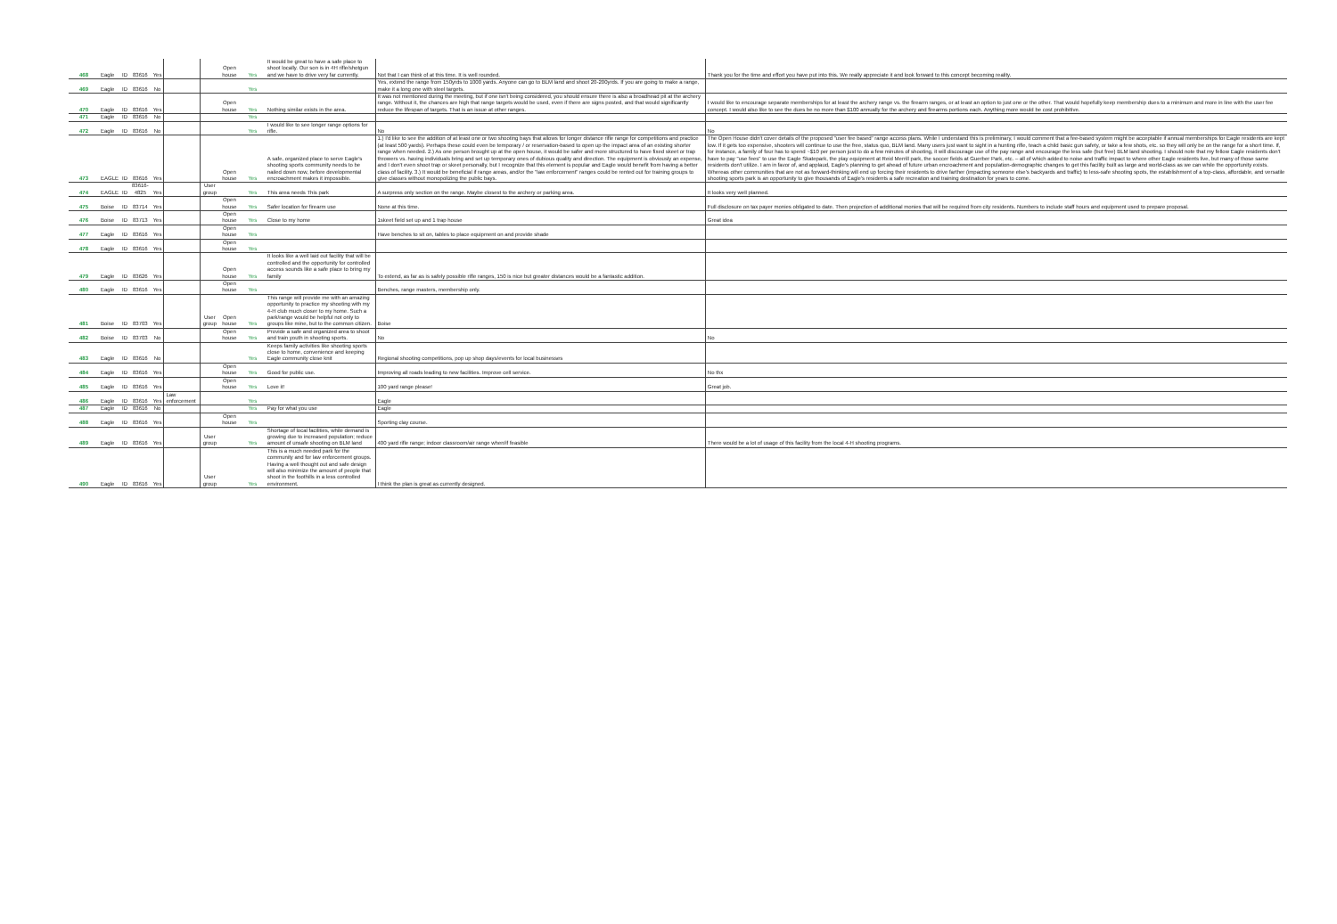| 468 | Eagle | ID | 83616 | Yes | | | Open house | Yes | It would be great to have a safe place to shoot locally. Our son is in 4H rifle/shotgun and we have to drive very far currently. | Not that I can think of at this time. It is well rounded. | Thank you for the time and effort you have put into this. We really appreciate it and look forward to this concept becoming reality. |
| 469 | Eagle | ID | 83616 | No | | | | Yes | | Yes, extend the range from 150yrds to 1000 yards. Anyone can go to BLM land and shoot 20-200yrds. If you are going to make a range, make it a long one with steel targets. | |
| 470 | Eagle | ID | 83616 | Yes | | | Open house | Yes | Nothing similar exists in the area. | It was not mentioned during the meeting, but if one isn't being considered, you should ensure there is also a broadhead pit at the archery range. Without it, the chances are high that range targets would be used, even if there are signs posted, and that would significantly reduce the lifespan of targets. That is an issue at other ranges. | I would like to encourage separate memberships for at least the archery range vs. the firearm ranges, or at least an option to just one or the other. That would hopefully keep membership dues to a minimum and more in line with the user fee concept. I would also like to see the dues be no more than $100 annually for the archery and firearms portions each. Anything more would be cost prohibitive. |
| 471 | Eagle | ID | 83616 | No | | | | Yes | | | |
| 472 | Eagle | ID | 83616 | No | | | | Yes | I would like to see longer range options for rifle. | No | No |
| 473 | EAGLE | ID | 83616 | Yes | | | Open house | Yes | A safe, organized place to serve Eagle's shooting sports community needs to be nailed down now, before developmental encroachment makes it impossible. | 1.) I'd like to see the addition of at least one or two shooting bays that allows for longer distance rifle range for competitions and practice (at least 500 yards). Perhaps these could even be temporary / or reservation-based to open up the impact area of an existing shorter range when needed. 2.) As one person brought up at the open house, it would be safer and more structured to have fixed skeet or trap throwers vs. having individuals bring and set up temporary ones of dubious quality and direction. The equipment is obviously an expense, and I don't even shoot trap or skeet personally, but I recognize that this element is popular and Eagle would benefit from having a better class of facility. 3.) It would be beneficial if range areas, and/or the "law enforcement" ranges could be rented out for training groups to give classes without monopolizing the public bays. | The Open House didn't cover details of the proposed "user fee based" range access plans. While I understand this is preliminary, I would comment that a fee-based system might be acceptable if annual memberships for Eagle residents are kept low. If it gets too expensive, shooters will continue to use the free, status quo, BLM land. Many users just want to sight in a hunting rifle, teach a child basic gun safety, or take a few shots, etc. so they will only be on the range for a short time. If, for instance, a family of four has to spend ~$10 per person just to do a few minutes of shooting, it will discourage use of the pay range and encourage the less safe (but free) BLM land shooting. I should note that my fellow Eagle residents don't have to pay "use fees" to use the Eagle Skatepark, the play equipment at Reid Merrill park, the soccer fields at Guerber Park, etc. – all of which added to noise and traffic impact to where other Eagle residents live, but many of those same residents don't utilize. I am in favor of, and applaud, Eagle's planning to get ahead of future urban encroachment and population-demographic changes to get this facility built as large and world-class as we can while the opportunity exists. Whereas other communities that are not as forward-thinking will end up forcing their residents to drive farther (impacting someone else's backyards and traffic) to less-safe shooting spots, the establishment of a top-class, affordable, and versatile shooting sports park is an opportunity to give thousands of Eagle's residents a safe recreation and training destination for years to come. |
| 474 | EAGLE | ID | 83616-4825 | Yes | | User group | | Yes | This area needs This park | A surpress only section on the range. Maybe closest to the archery or parking area. | It looks very well planned. |
| 475 | Boise | ID | 83714 | Yes | | | Open house | Yes | Safer location for firearm use | None at this time. | Full disclosure on tax payer monies obligated to date. Then projection of additional monies that will be required from city residents. Numbers to include staff hours and equipment used to prepare proposal. |
| 476 | Boise | ID | 83713 | Yes | | | Open house | Yes | Close to my home | 1skeet field set up and 1 trap house | Great idea |
| 477 | Eagle | ID | 83616 | Yes | | | Open house | Yes | | Have benches to sit on, tables to place equipment on and provide shade | |
| 478 | Eagle | ID | 83616 | Yes | | | Open house | Yes | | | |
| 479 | Eagle | ID | 83626 | Yes | | | Open house | Yes | It looks like a well laid out facility that will be controlled and the opportunity for controlled access sounds like a safe place to bring my family | To extend, as far as is safely possible rifle ranges, 150 is nice but greater distances would be a fantastic addition. | |
| 480 | Eagle | ID | 83616 | Yes | | | Open house | Yes | | Benches, range masters, membership only. | |
| 481 | Boise | ID | 83703 | Yes | | User group | Open house | Yes | This range will provide me with an amazing opportunity to practice my shooting with my 4-H club much closer to my home. Such a park/range would be helpful not only to groups like mine, but to the common citizen. | Boise | |
| 482 | Boise | ID | 83703 | No | | | Open house | Yes | Provide a safe and organized area to shoot and train youth in shooting sports. | No | No |
| 483 | Eagle | ID | 83616 | No | | | | Yes | Keeps family activities like shooting sports close to home, convenience and keeping Eagle community close knit | Regional shooting competitions, pop up shop days/events for local businesses | |
| 484 | Eagle | ID | 83616 | Yes | | | Open house | Yes | Good for public use. | Improving all roads leading to new facilities. Improve cell service. | No thx |
| 485 | Eagle | ID | 83616 | Yes | | | Open house | Yes | Love it! | 100 yard range please! | Great job. |
| 486 | Eagle | ID | 83616 | Yes | Law enforcement | | | Yes | | Eagle | |
| 487 | Eagle | ID | 83616 | No | | | | Yes | Pay for what you use | Eagle | |
| 488 | Eagle | ID | 83616 | Yes | | | Open house | Yes | | Sporting clay course. | |
| 489 | Eagle | ID | 83616 | Yes | | User group | | Yes | Shortage of local facilities, while demand is growing due to increased population; reduce amount of unsafe shooting on BLM land | 400 yard rifle range; indoor classroom/air range when/if feasible | There would be a lot of usage of this facility from the local 4-H shooting programs. |
| 490 | Eagle | ID | 83616 | Yes | | User group | | Yes | This is a much needed park for the community and for law enforcement groups. Having a well thought out and safe design will also minimize the amount of people that shoot in the foothills in a less controlled environment. | I think the plan is great as currently designed. | |